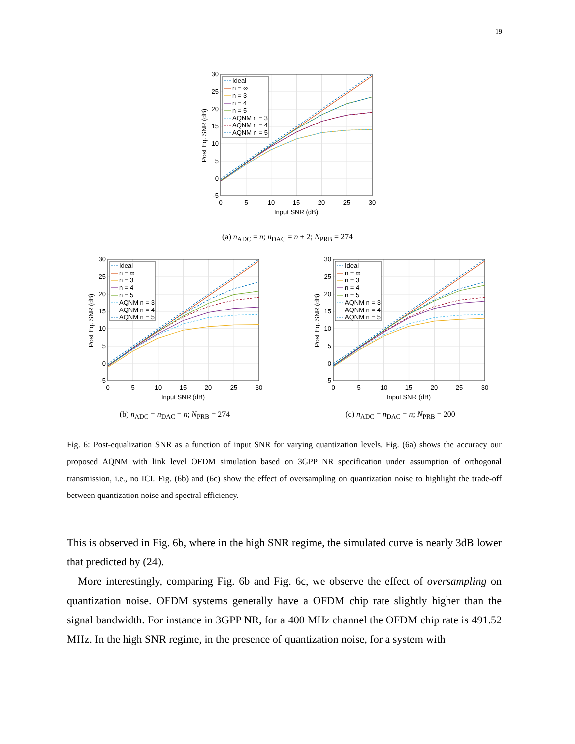19
Ideal
n = ∞
n = 3
n = 4
n = 5
AQNM n = 3
AQNM n = 4
AQNM n = 5
30
25
20
15
10
5
0
-5
0
5
10
15
20
25
30
Input SNR (dB)
Post Eq. SNR (dB)
(a) n<sub>ADC</sub> = n; n<sub>DAC</sub> = n + 2; N<sub>PRB</sub> = 274
Ideal
n = ∞
n = 3
n = 4
n = 5
AQNM n = 3
AQNM n = 4
AQNM n = 5
30
25
20
15
10
5
0
-5
0
5
10
15
20
25
30
Input SNR (dB)
Post Eq. SNR (dB)
(b) n<sub>ADC</sub> = n<sub>DAC</sub> = n; N<sub>PRB</sub> = 274
Ideal
n = ∞
n = 3
n = 4
n = 5
AQNM n = 3
AQNM n = 4
AQNM n = 5
30
25
20
15
10
5
0
-5
0
5
10
15
20
25
30
Input SNR (dB)
Post Eq. SNR (dB)
(c) n<sub>ADC</sub> = n<sub>DAC</sub> = n; N<sub>PRB</sub> = 200
Fig. 6: Post-equalization SNR as a function of input SNR for varying quantization levels. Fig. (6a) shows the accuracy our proposed AQNM with link level OFDM simulation based on 3GPP NR specification under assumption of orthogonal transmission, i.e., no ICI. Fig. (6b) and (6c) show the effect of oversampling on quantization noise to highlight the trade-off between quantization noise and spectral efficiency.
This is observed in Fig. 6b, where in the high SNR regime, the simulated curve is nearly 3dB lower that predicted by (24).
More interestingly, comparing Fig. 6b and Fig. 6c, we observe the effect of oversampling on quantization noise. OFDM systems generally have a OFDM chip rate slightly higher than the signal bandwidth. For instance in 3GPP NR, for a 400 MHz channel the OFDM chip rate is 491.52 MHz. In the high SNR regime, in the presence of quantization noise, for a system with